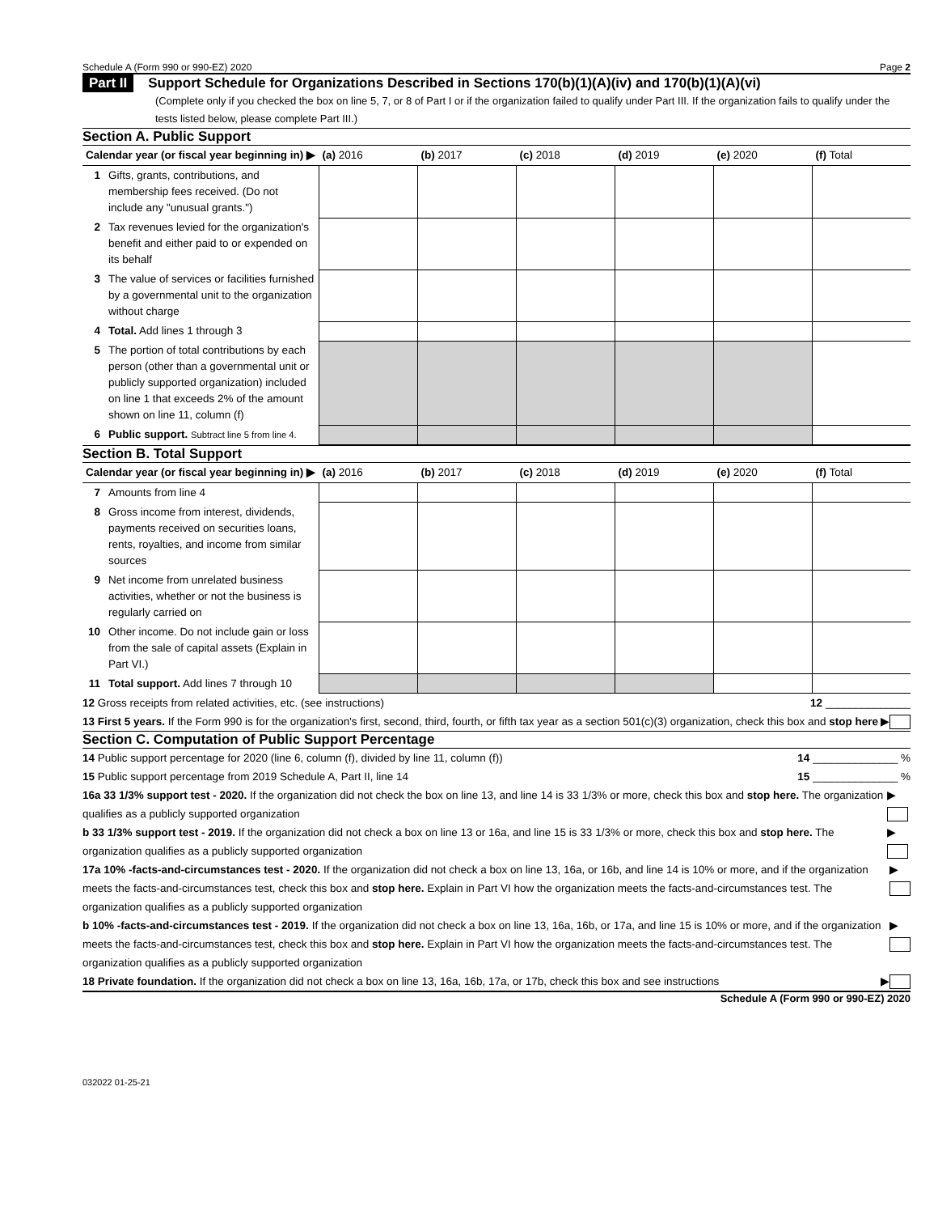Schedule A (Form 990 or 990-EZ) 2020 Page 2
Part II Support Schedule for Organizations Described in Sections 170(b)(1)(A)(iv) and 170(b)(1)(A)(vi)
(Complete only if you checked the box on line 5, 7, or 8 of Part I or if the organization failed to qualify under Part III. If the organization fails to qualify under the tests listed below, please complete Part III.)
Section A. Public Support
| Calendar year (or fiscal year beginning in) ▶ | | (a) 2016 | (b) 2017 | (c) 2018 | (d) 2019 | (e) 2020 | (f) Total |
| --- | --- | --- | --- | --- | --- | --- | --- |
| 1 | Gifts, grants, contributions, and membership fees received. (Do not include any "unusual grants.") | | | | | | |
| 2 | Tax revenues levied for the organization's benefit and either paid to or expended on its behalf | | | | | | |
| 3 | The value of services or facilities furnished by a governmental unit to the organization without charge | | | | | | |
| 4 | Total. Add lines 1 through 3 | | | | | | |
| 5 | The portion of total contributions by each person (other than a governmental unit or publicly supported organization) included on line 1 that exceeds 2% of the amount shown on line 11, column (f) | | | | | | |
| 6 | Public support. Subtract line 5 from line 4. | | | | | | |
Section B. Total Support
| Calendar year (or fiscal year beginning in) ▶ | | (a) 2016 | (b) 2017 | (c) 2018 | (d) 2019 | (e) 2020 | (f) Total |
| --- | --- | --- | --- | --- | --- | --- | --- |
| 7 | Amounts from line 4 | | | | | | |
| 8 | Gross income from interest, dividends, payments received on securities loans, rents, royalties, and income from similar sources | | | | | | |
| 9 | Net income from unrelated business activities, whether or not the business is regularly carried on | | | | | | |
| 10 | Other income. Do not include gain or loss from the sale of capital assets (Explain in Part VI.) | | | | | | |
| 11 | Total support. Add lines 7 through 10 | | | | | | |
12 Gross receipts from related activities, etc. (see instructions) 12 ______________
13 First 5 years. If the Form 990 is for the organization's first, second, third, fourth, or fifth tax year as a section 501(c)(3) organization, check this box and stop here ▶
Section C. Computation of Public Support Percentage
14 Public support percentage for 2020 (line 6, column (f), divided by line 11, column (f)) 14 ______________ %
15 Public support percentage from 2019 Schedule A, Part II, line 14 15 ______________ %
16a 33 1/3% support test - 2020. If the organization did not check the box on line 13, and line 14 is 33 1/3% or more, check this box and stop here. The organization qualifies as a publicly supported organization ▶
b 33 1/3% support test - 2019. If the organization did not check a box on line 13 or 16a, and line 15 is 33 1/3% or more, check this box and stop here. The organization qualifies as a publicly supported organization ▶
17a 10% -facts-and-circumstances test - 2020. If the organization did not check a box on line 13, 16a, or 16b, and line 14 is 10% or more, and if the organization meets the facts-and-circumstances test, check this box and stop here. Explain in Part VI how the organization meets the facts-and-circumstances test. The organization qualifies as a publicly supported organization ▶
b 10% -facts-and-circumstances test - 2019. If the organization did not check a box on line 13, 16a, 16b, or 17a, and line 15 is 10% or more, and if the organization meets the facts-and-circumstances test, check this box and stop here. Explain in Part VI how the organization meets the facts-and-circumstances test. The organization qualifies as a publicly supported organization ▶
18 Private foundation. If the organization did not check a box on line 13, 16a, 16b, 17a, or 17b, check this box and see instructions ▶
Schedule A (Form 990 or 990-EZ) 2020
032022 01-25-21